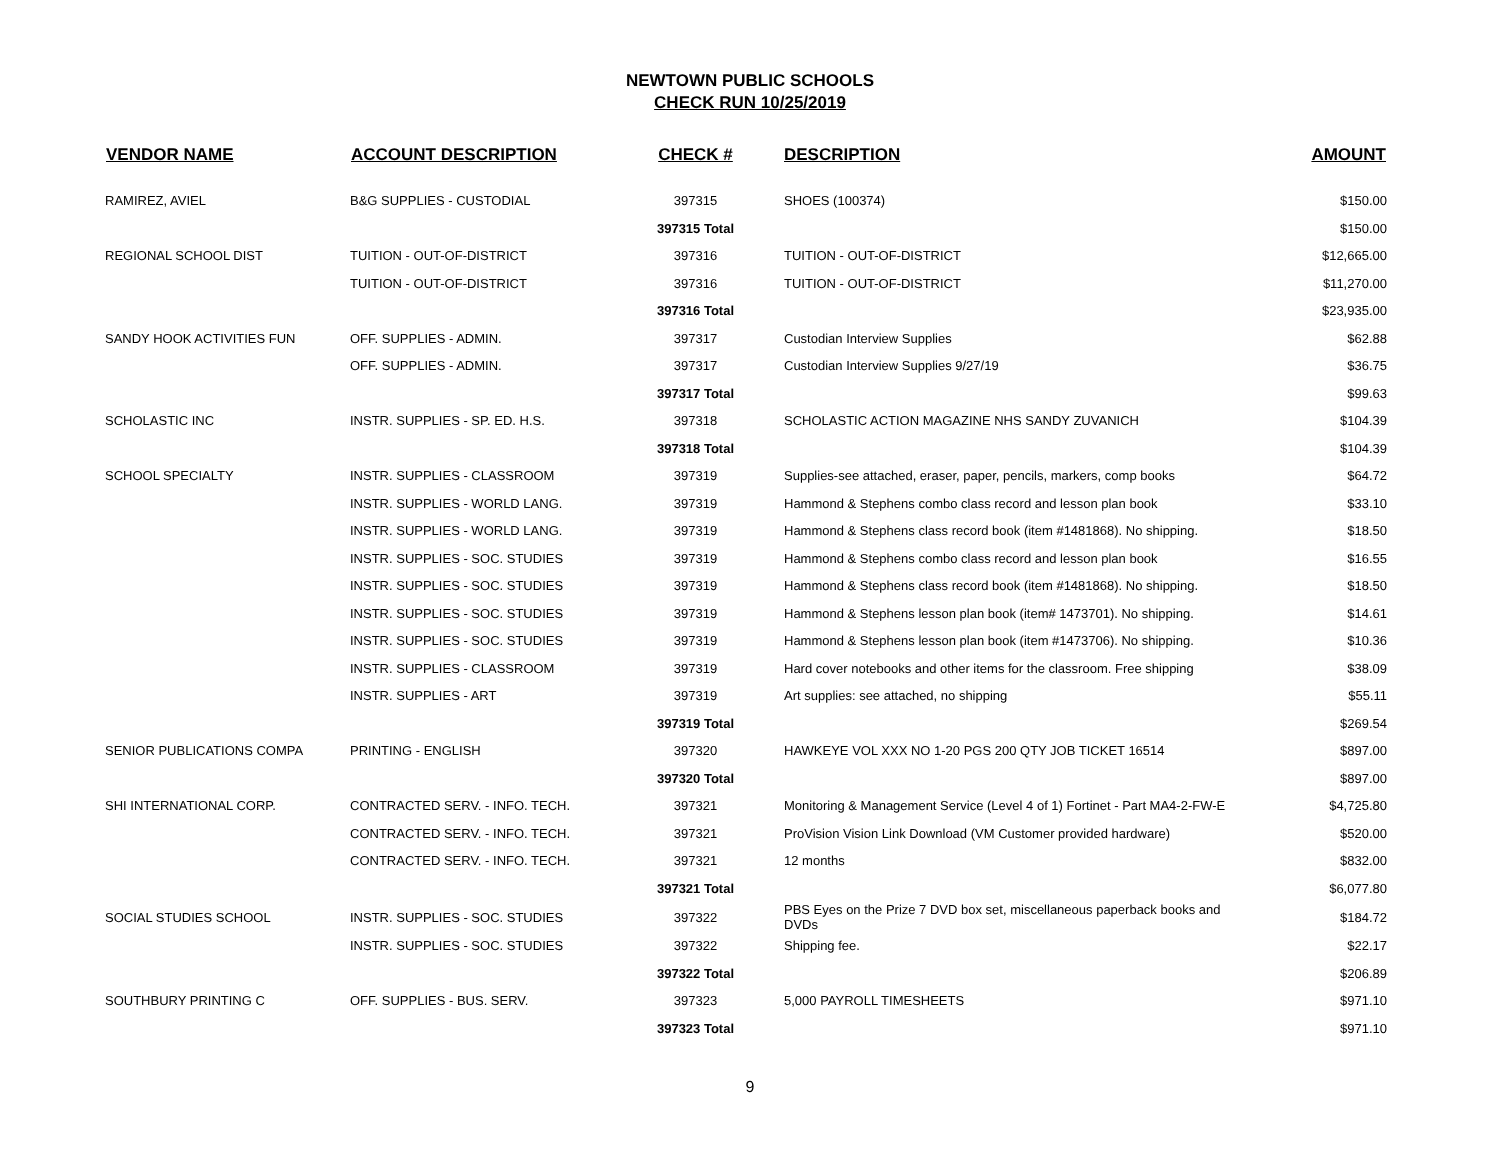NEWTOWN PUBLIC SCHOOLS
CHECK RUN 10/25/2019
| VENDOR NAME | ACCOUNT DESCRIPTION | CHECK # | DESCRIPTION | AMOUNT |
| --- | --- | --- | --- | --- |
| RAMIREZ, AVIEL | B&G SUPPLIES - CUSTODIAL | 397315 | SHOES (100374) | $150.00 |
| | | 397315 Total | | $150.00 |
| REGIONAL SCHOOL DIST | TUITION - OUT-OF-DISTRICT | 397316 | TUITION - OUT-OF-DISTRICT | $12,665.00 |
| | TUITION - OUT-OF-DISTRICT | 397316 | TUITION - OUT-OF-DISTRICT | $11,270.00 |
| | | 397316 Total | | $23,935.00 |
| SANDY HOOK ACTIVITIES FUN | OFF. SUPPLIES - ADMIN. | 397317 | Custodian Interview Supplies | $62.88 |
| | OFF. SUPPLIES - ADMIN. | 397317 | Custodian Interview Supplies 9/27/19 | $36.75 |
| | | 397317 Total | | $99.63 |
| SCHOLASTIC INC | INSTR. SUPPLIES - SP. ED. H.S. | 397318 | SCHOLASTIC ACTION MAGAZINE NHS SANDY ZUVANICH | $104.39 |
| | | 397318 Total | | $104.39 |
| SCHOOL SPECIALTY | INSTR. SUPPLIES - CLASSROOM | 397319 | Supplies-see attached, eraser, paper, pencils, markers, comp books | $64.72 |
| | INSTR. SUPPLIES - WORLD LANG. | 397319 | Hammond & Stephens combo class record and lesson plan book | $33.10 |
| | INSTR. SUPPLIES - WORLD LANG. | 397319 | Hammond & Stephens class record book (item #1481868). No shipping. | $18.50 |
| | INSTR. SUPPLIES - SOC. STUDIES | 397319 | Hammond & Stephens combo class record and lesson plan book | $16.55 |
| | INSTR. SUPPLIES - SOC. STUDIES | 397319 | Hammond & Stephens class record book (item #1481868). No shipping. | $18.50 |
| | INSTR. SUPPLIES - SOC. STUDIES | 397319 | Hammond & Stephens lesson plan book (item# 1473701). No shipping. | $14.61 |
| | INSTR. SUPPLIES - SOC. STUDIES | 397319 | Hammond & Stephens lesson plan book (item #1473706). No shipping. | $10.36 |
| | INSTR. SUPPLIES - CLASSROOM | 397319 | Hard cover notebooks and other items for the classroom. Free shipping | $38.09 |
| | INSTR. SUPPLIES - ART | 397319 | Art supplies: see attached, no shipping | $55.11 |
| | | 397319 Total | | $269.54 |
| SENIOR PUBLICATIONS COMPA | PRINTING - ENGLISH | 397320 | HAWKEYE VOL XXX NO 1-20 PGS 200 QTY JOB TICKET 16514 | $897.00 |
| | | 397320 Total | | $897.00 |
| SHI INTERNATIONAL CORP. | CONTRACTED SERV. - INFO. TECH. | 397321 | Monitoring & Management Service (Level 4 of 1) Fortinet - Part MA4-2-FW-E | $4,725.80 |
| | CONTRACTED SERV. - INFO. TECH. | 397321 | ProVision Vision Link Download (VM Customer provided hardware) | $520.00 |
| | CONTRACTED SERV. - INFO. TECH. | 397321 | 12 months | $832.00 |
| | | 397321 Total | | $6,077.80 |
| SOCIAL STUDIES SCHOOL | INSTR. SUPPLIES - SOC. STUDIES | 397322 | PBS Eyes on the Prize 7 DVD box set, miscellaneous paperback books and DVDs | $184.72 |
| | INSTR. SUPPLIES - SOC. STUDIES | 397322 | Shipping fee. | $22.17 |
| | | 397322 Total | | $206.89 |
| SOUTHBURY PRINTING C | OFF. SUPPLIES - BUS. SERV. | 397323 | 5,000 PAYROLL TIMESHEETS | $971.10 |
| | | 397323 Total | | $971.10 |
9